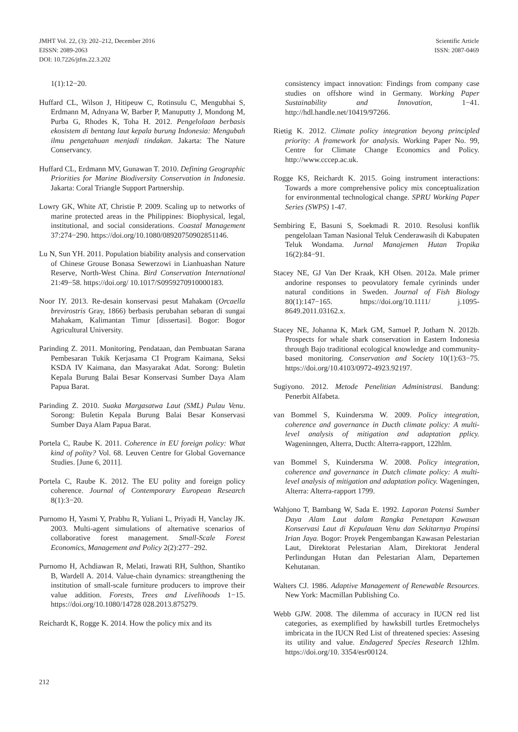JMHT Vol. 22, (3): 202–212, December 2016
EISSN: 2089-2063
DOI: 10.7226/jtfm.22.3.202
Scientific Article
ISSN: 2087-0469
1(1):12−20.
Huffard CL, Wilson J, Hitipeuw C, Rotinsulu C, Mengubhai S, Erdmann M, Adnyana W, Barber P, Manuputty J, Mondong M, Purba G, Rhodes K, Toha H. 2012. Pengelolaan berbasis ekosistem di bentang laut kepala burung Indonesia: Mengubah ilmu pengetahuan menjadi tindakan. Jakarta: The Nature Conservancy.
Huffard CL, Erdmann MV, Gunawan T. 2010. Defining Geographic Priorities for Marine Biodiversity Conservation in Indonesia. Jakarta: Coral Triangle Support Partnership.
Lowry GK, White AT, Christie P. 2009. Scaling up to networks of marine protected areas in the Philippines: Biophysical, legal, institutional, and social considerations. Coastal Management 37:274−290. https://doi.org/10.1080/08920750902851146.
Lu N, Sun YH. 2011. Population biability analysis and conservation of Chinese Grouse Bonasa Sewerzowi in Lianhuashan Nature Reserve, North-West China. Bird Conservation International 21:49−58. https://doi.org/ 10.1017/S0959270910000183.
Noor IY. 2013. Re-desain konservasi pesut Mahakam (Orcaella brevirostris Gray, 1866) berbasis perubahan sebaran di sungai Mahakam, Kalimantan Timur [dissertasi]. Bogor: Bogor Agricultural University.
Parinding Z. 2011. Monitoring, Pendataan, dan Pembuatan Sarana Pembesaran Tukik Kerjasama CI Program Kaimana, Seksi KSDA IV Kaimana, dan Masyarakat Adat. Sorong: Buletin Kepala Burung Balai Besar Konservasi Sumber Daya Alam Papua Barat.
Parinding Z. 2010. Suaka Margasatwa Laut (SML) Pulau Venu. Sorong: Buletin Kepala Burung Balai Besar Konservasi Sumber Daya Alam Papua Barat.
Portela C, Raube K. 2011. Coherence in EU foreign policy: What kind of polity? Vol. 68. Leuven Centre for Global Governance Studies. [June 6, 2011].
Portela C, Raube K. 2012. The EU polity and foreign policy coherence. Journal of Contemporary European Research 8(1):3−20.
Purnomo H, Yasmi Y, Prabhu R, Yuliani L, Priyadi H, Vanclay JK. 2003. Multi-agent simulations of alternative scenarios of collaborative forest management. Small-Scale Forest Economics, Management and Policy 2(2):277−292.
Purnomo H, Achdiawan R, Melati, Irawati RH, Sulthon, Shantiko B, Wardell A. 2014. Value-chain dynamics: streangthening the institution of small-scale furniture producers to improve their value addition. Forests, Trees and Livelihoods 1−15. https://doi.org/10.1080/14728 028.2013.875279.
Reichardt K, Rogge K. 2014. How the policy mix and its
consistency impact innovation: Findings from company case studies on offshore wind in Germany. Working Paper Sustainability and Innovation, 1−41. http://hdl.handle.net/10419/97266.
Rietig K. 2012. Climate policy integration beyong principled priority: A framework for analysis. Working Paper No. 99, Centre for Climate Change Economics and Policy. http://www.cccep.ac.uk.
Rogge KS, Reichardt K. 2015. Going instrument interactions: Towards a more comprehensive policy mix conceptualization for environmental technological change. SPRU Working Paper Series (SWPS) 1-47.
Sembiring E, Basuni S, Soekmadi R. 2010. Resolusi konflik pengelolaan Taman Nasional Teluk Cenderawasih di Kabupaten Teluk Wondama. Jurnal Manajemen Hutan Tropika 16(2):84−91.
Stacey NE, GJ Van Der Kraak, KH Olsen. 2012a. Male primer andorine responses to peovulatory female cyrininds under natural conditions in Sweden. Journal of Fish Biology 80(1):147−165. https://doi.org/10.1111/ j.1095-8649.2011.03162.x.
Stacey NE, Johanna K, Mark GM, Samuel P, Jotham N. 2012b. Prospects for whale shark conservation in Eastern Indonesia through Bajo traditional ecological knowledge and community-based monitoring. Conservation and Society 10(1):63−75. https://doi.org/10.4103/0972-4923.92197.
Sugiyono. 2012. Metode Penelitian Administrasi. Bandung: Penerbit Alfabeta.
van Bommel S, Kuindersma W. 2009. Policy integration, coherence and governance in Ducth climate policy: A multi-level analysis of mitigation and adaptation pplicy. Wageninngen, Alterra, Ducth: Alterra-rapport, 122hlm.
van Bommel S, Kuindersma W. 2008. Policy integration, coherence and governance in Dutch climate policy: A multi-level analysis of mitigation and adaptation policy. Wageningen, Alterra: Alterra-rapport 1799.
Wahjono T, Bambang W, Sada E. 1992. Laporan Potensi Sumber Daya Alam Laut dalam Rangka Penetapan Kawasan Konservasi Laut di Kepulauan Venu dan Sekitarnya Propinsi Irian Jaya. Bogor: Proyek Pengembangan Kawasan Pelestarian Laut, Direktorat Pelestarian Alam, Direktorat Jenderal Perlindungan Hutan dan Pelestarian Alam, Departemen Kehutanan.
Walters CJ. 1986. Adaptive Management of Renewable Resources. New York: Macmillan Publishing Co.
Webb GJW. 2008. The dilemma of accuracy in IUCN red list categories, as exemplified by hawksbill turtles Eretmochelys imbricata in the IUCN Red List of threatened species: Assesing its utility and value. Endagered Species Research 12hlm. https://doi.org/10. 3354/esr00124.
212